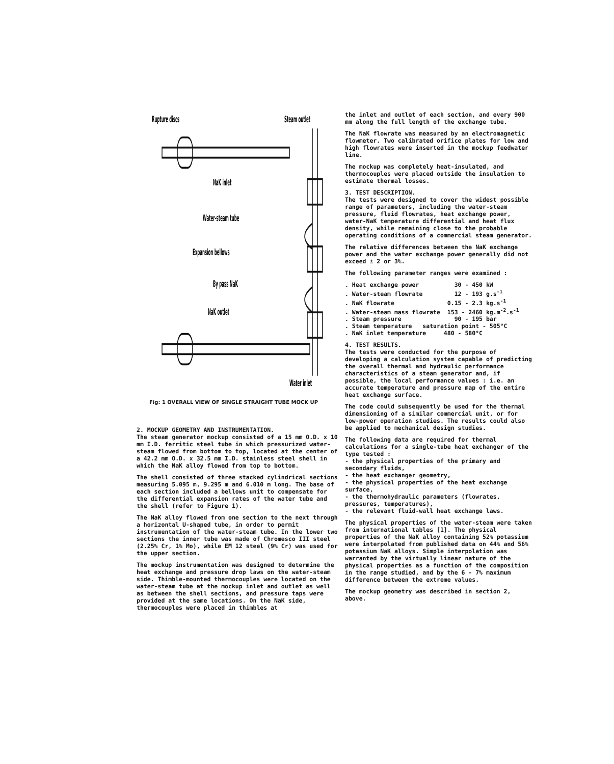Rupture discs
Steam outlet
NaK inlet
Water-steam tube
Expansion bellows
By pass NaK
NaK outlet
Water inlet
Fig: 1 OVERALL VIEW OF SINGLE STRAIGHT TUBE MOCK UP
2. MOCKUP GEOMETRY AND INSTRUMENTATION.
The steam generator mockup consisted of a 15 mm O.D. x 10 mm I.D. ferritic steel tube in which pressurized water-steam flowed from bottom to top, located at the center of a 42.2 mm O.D. x 32.5 mm I.D. stainless steel shell in which the NaK alloy flowed from top to bottom.
The shell consisted of three stacked cylindrical sections measuring 5.095 m, 9.295 m and 6.010 m long. The base of each section included a bellows unit to compensate for the differential expansion rates of the water tube and the shell (refer to Figure 1).
The NaK alloy flowed from one section to the next through a horizontal U-shaped tube, in order to permit instrumentation of the water-steam tube. In the lower two sections the inner tube was made of Chromesco III steel (2.25% Cr, 1% Mo), while EM 12 steel (9% Cr) was used for the upper section.
The mockup instrumentation was designed to determine the heat exchange and pressure drop laws on the water-steam side. Thimble-mounted thermocouples were located on the water-steam tube at the mockup inlet and outlet as well as between the shell sections, and pressure taps were provided at the same locations. On the NaK side, thermocouples were placed in thimbles at
the inlet and outlet of each section, and every 900 mm along the full length of the exchange tube.
The NaK flowrate was measured by an electromagnetic flowmeter. Two calibrated orifice plates for low and high flowrates were inserted in the mockup feedwater line.
The mockup was completely heat-insulated, and thermocouples were placed outside the insulation to estimate thermal losses.
3. TEST DESCRIPTION.
The tests were designed to cover the widest possible range of parameters, including the water-steam pressure, fluid flowrates, heat exchange power, water-NaK temperature differential and heat flux density, while remaining close to the probable operating conditions of a commercial steam generator.
The relative differences between the NaK exchange power and the water exchange power generally did not exceed ± 2 or 3%.
The following parameter ranges were examined :
. Heat exchange power          30 - 450 kW
. Water-steam flowrate         12 - 193 g.s-1
. NaK flowrate               0.15 - 2.3 kg.s-1
. Water-steam mass flowrate  153 - 2460 kg.m-2.s-1
. Steam pressure               90 - 195 bar
. Steam temperature   saturation point - 505°C
. NaK inlet temperature     480 - 580°C
4. TEST RESULTS.
The tests were conducted for the purpose of developing a calculation system capable of predicting the overall thermal and hydraulic performance characteristics of a steam generator and, if possible, the local performance values : i.e. an accurate temperature and pressure map of the entire heat exchange surface.
The code could subsequently be used for the thermal dimensioning of a similar commercial unit, or for low-power operation studies. The results could also be applied to mechanical design studies.
The following data are required for thermal calculations for a single-tube heat exchanger of the type tested :
- the physical properties of the primary and secondary fluids,
- the heat exchanger geometry,
- the physical properties of the heat exchange surface,
- the thermohydraulic parameters (flowrates, pressures, temperatures),
- the relevant fluid-wall heat exchange laws.
The physical properties of the water-steam were taken from international tables [1]. The physical properties of the NaK alloy containing 52% potassium were interpolated from published data on 44% and 56% potassium NaK alloys. Simple interpolation was warranted by the virtually linear nature of the physical properties as a function of the composition in the range studied, and by the 6 - 7% maximum difference between the extreme values.
The mockup geometry was described in section 2, above.